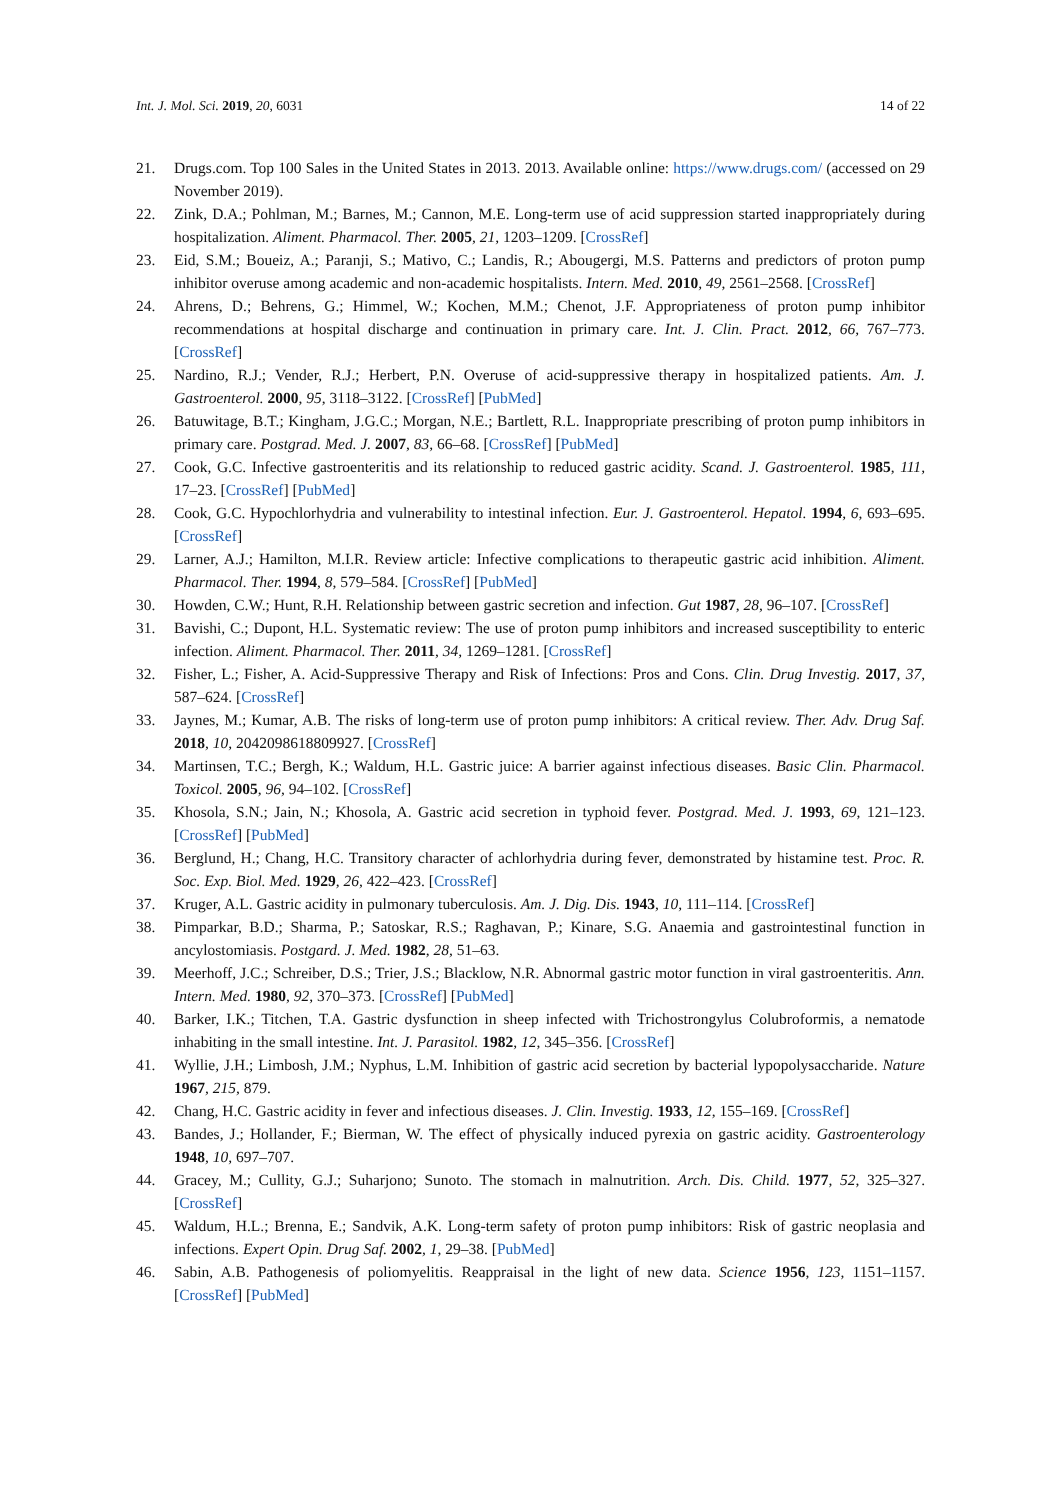Int. J. Mol. Sci. 2019, 20, 6031 14 of 22
21. Drugs.com. Top 100 Sales in the United States in 2013. 2013. Available online: https://www.drugs.com/ (accessed on 29 November 2019).
22. Zink, D.A.; Pohlman, M.; Barnes, M.; Cannon, M.E. Long-term use of acid suppression started inappropriately during hospitalization. Aliment. Pharmacol. Ther. 2005, 21, 1203–1209. [CrossRef]
23. Eid, S.M.; Boueiz, A.; Paranji, S.; Mativo, C.; Landis, R.; Abougergi, M.S. Patterns and predictors of proton pump inhibitor overuse among academic and non-academic hospitalists. Intern. Med. 2010, 49, 2561–2568. [CrossRef]
24. Ahrens, D.; Behrens, G.; Himmel, W.; Kochen, M.M.; Chenot, J.F. Appropriateness of proton pump inhibitor recommendations at hospital discharge and continuation in primary care. Int. J. Clin. Pract. 2012, 66, 767–773. [CrossRef]
25. Nardino, R.J.; Vender, R.J.; Herbert, P.N. Overuse of acid-suppressive therapy in hospitalized patients. Am. J. Gastroenterol. 2000, 95, 3118–3122. [CrossRef] [PubMed]
26. Batuwitage, B.T.; Kingham, J.G.C.; Morgan, N.E.; Bartlett, R.L. Inappropriate prescribing of proton pump inhibitors in primary care. Postgrad. Med. J. 2007, 83, 66–68. [CrossRef] [PubMed]
27. Cook, G.C. Infective gastroenteritis and its relationship to reduced gastric acidity. Scand. J. Gastroenterol. 1985, 111, 17–23. [CrossRef] [PubMed]
28. Cook, G.C. Hypochlorhydria and vulnerability to intestinal infection. Eur. J. Gastroenterol. Hepatol. 1994, 6, 693–695. [CrossRef]
29. Larner, A.J.; Hamilton, M.I.R. Review article: Infective complications to therapeutic gastric acid inhibition. Aliment. Pharmacol. Ther. 1994, 8, 579–584. [CrossRef] [PubMed]
30. Howden, C.W.; Hunt, R.H. Relationship between gastric secretion and infection. Gut 1987, 28, 96–107. [CrossRef]
31. Bavishi, C.; Dupont, H.L. Systematic review: The use of proton pump inhibitors and increased susceptibility to enteric infection. Aliment. Pharmacol. Ther. 2011, 34, 1269–1281. [CrossRef]
32. Fisher, L.; Fisher, A. Acid-Suppressive Therapy and Risk of Infections: Pros and Cons. Clin. Drug Investig. 2017, 37, 587–624. [CrossRef]
33. Jaynes, M.; Kumar, A.B. The risks of long-term use of proton pump inhibitors: A critical review. Ther. Adv. Drug Saf. 2018, 10, 2042098618809927. [CrossRef]
34. Martinsen, T.C.; Bergh, K.; Waldum, H.L. Gastric juice: A barrier against infectious diseases. Basic Clin. Pharmacol. Toxicol. 2005, 96, 94–102. [CrossRef]
35. Khosola, S.N.; Jain, N.; Khosola, A. Gastric acid secretion in typhoid fever. Postgrad. Med. J. 1993, 69, 121–123. [CrossRef] [PubMed]
36. Berglund, H.; Chang, H.C. Transitory character of achlorhydria during fever, demonstrated by histamine test. Proc. R. Soc. Exp. Biol. Med. 1929, 26, 422–423. [CrossRef]
37. Kruger, A.L. Gastric acidity in pulmonary tuberculosis. Am. J. Dig. Dis. 1943, 10, 111–114. [CrossRef]
38. Pimparkar, B.D.; Sharma, P.; Satoskar, R.S.; Raghavan, P.; Kinare, S.G. Anaemia and gastrointestinal function in ancylostomiasis. Postgard. J. Med. 1982, 28, 51–63.
39. Meerhoff, J.C.; Schreiber, D.S.; Trier, J.S.; Blacklow, N.R. Abnormal gastric motor function in viral gastroenteritis. Ann. Intern. Med. 1980, 92, 370–373. [CrossRef] [PubMed]
40. Barker, I.K.; Titchen, T.A. Gastric dysfunction in sheep infected with Trichostrongylus Colubroformis, a nematode inhabiting in the small intestine. Int. J. Parasitol. 1982, 12, 345–356. [CrossRef]
41. Wyllie, J.H.; Limbosh, J.M.; Nyphus, L.M. Inhibition of gastric acid secretion by bacterial lypopolysaccharide. Nature 1967, 215, 879.
42. Chang, H.C. Gastric acidity in fever and infectious diseases. J. Clin. Investig. 1933, 12, 155–169. [CrossRef]
43. Bandes, J.; Hollander, F.; Bierman, W. The effect of physically induced pyrexia on gastric acidity. Gastroenterology 1948, 10, 697–707.
44. Gracey, M.; Cullity, G.J.; Suharjono; Sunoto. The stomach in malnutrition. Arch. Dis. Child. 1977, 52, 325–327. [CrossRef]
45. Waldum, H.L.; Brenna, E.; Sandvik, A.K. Long-term safety of proton pump inhibitors: Risk of gastric neoplasia and infections. Expert Opin. Drug Saf. 2002, 1, 29–38. [PubMed]
46. Sabin, A.B. Pathogenesis of poliomyelitis. Reappraisal in the light of new data. Science 1956, 123, 1151–1157. [CrossRef] [PubMed]